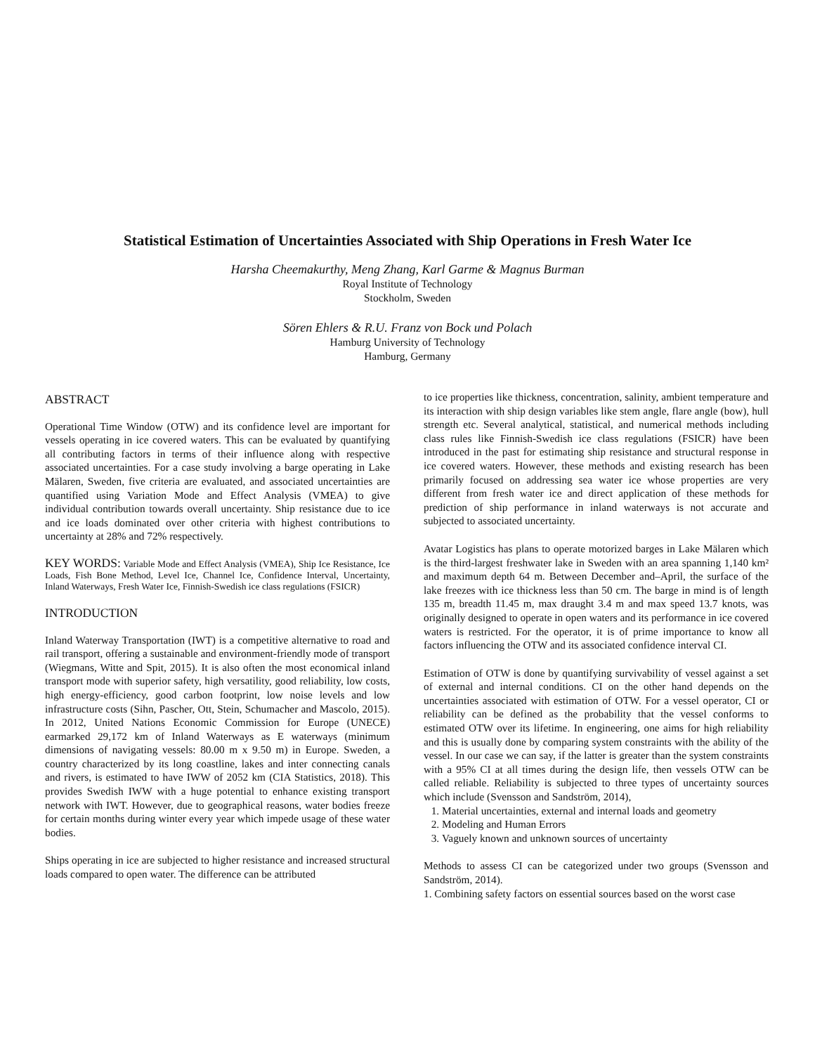Statistical Estimation of Uncertainties Associated with Ship Operations in Fresh Water Ice
Harsha Cheemakurthy, Meng Zhang, Karl Garme & Magnus Burman
Royal Institute of Technology
Stockholm, Sweden
Sören Ehlers & R.U. Franz von Bock und Polach
Hamburg University of Technology
Hamburg, Germany
ABSTRACT
Operational Time Window (OTW) and its confidence level are important for vessels operating in ice covered waters. This can be evaluated by quantifying all contributing factors in terms of their influence along with respective associated uncertainties. For a case study involving a barge operating in Lake Mälaren, Sweden, five criteria are evaluated, and associated uncertainties are quantified using Variation Mode and Effect Analysis (VMEA) to give individual contribution towards overall uncertainty. Ship resistance due to ice and ice loads dominated over other criteria with highest contributions to uncertainty at 28% and 72% respectively.
KEY WORDS: Variable Mode and Effect Analysis (VMEA), Ship Ice Resistance, Ice Loads, Fish Bone Method, Level Ice, Channel Ice, Confidence Interval, Uncertainty, Inland Waterways, Fresh Water Ice, Finnish-Swedish ice class regulations (FSICR)
INTRODUCTION
Inland Waterway Transportation (IWT) is a competitive alternative to road and rail transport, offering a sustainable and environment-friendly mode of transport (Wiegmans, Witte and Spit, 2015). It is also often the most economical inland transport mode with superior safety, high versatility, good reliability, low costs, high energy-efficiency, good carbon footprint, low noise levels and low infrastructure costs (Sihn, Pascher, Ott, Stein, Schumacher and Mascolo, 2015). In 2012, United Nations Economic Commission for Europe (UNECE) earmarked 29,172 km of Inland Waterways as E waterways (minimum dimensions of navigating vessels: 80.00 m x 9.50 m) in Europe. Sweden, a country characterized by its long coastline, lakes and inter connecting canals and rivers, is estimated to have IWW of 2052 km (CIA Statistics, 2018). This provides Swedish IWW with a huge potential to enhance existing transport network with IWT. However, due to geographical reasons, water bodies freeze for certain months during winter every year which impede usage of these water bodies.
Ships operating in ice are subjected to higher resistance and increased structural loads compared to open water. The difference can be attributed
to ice properties like thickness, concentration, salinity, ambient temperature and its interaction with ship design variables like stem angle, flare angle (bow), hull strength etc. Several analytical, statistical, and numerical methods including class rules like Finnish-Swedish ice class regulations (FSICR) have been introduced in the past for estimating ship resistance and structural response in ice covered waters. However, these methods and existing research has been primarily focused on addressing sea water ice whose properties are very different from fresh water ice and direct application of these methods for prediction of ship performance in inland waterways is not accurate and subjected to associated uncertainty.
Avatar Logistics has plans to operate motorized barges in Lake Mälaren which is the third-largest freshwater lake in Sweden with an area spanning 1,140 km² and maximum depth 64 m. Between December and–April, the surface of the lake freezes with ice thickness less than 50 cm. The barge in mind is of length 135 m, breadth 11.45 m, max draught 3.4 m and max speed 13.7 knots, was originally designed to operate in open waters and its performance in ice covered waters is restricted. For the operator, it is of prime importance to know all factors influencing the OTW and its associated confidence interval CI.
Estimation of OTW is done by quantifying survivability of vessel against a set of external and internal conditions. CI on the other hand depends on the uncertainties associated with estimation of OTW. For a vessel operator, CI or reliability can be defined as the probability that the vessel conforms to estimated OTW over its lifetime. In engineering, one aims for high reliability and this is usually done by comparing system constraints with the ability of the vessel. In our case we can say, if the latter is greater than the system constraints with a 95% CI at all times during the design life, then vessels OTW can be called reliable. Reliability is subjected to three types of uncertainty sources which include (Svensson and Sandström, 2014),
1. Material uncertainties, external and internal loads and geometry
2. Modeling and Human Errors
3. Vaguely known and unknown sources of uncertainty
Methods to assess CI can be categorized under two groups (Svensson and Sandström, 2014).
1. Combining safety factors on essential sources based on the worst case